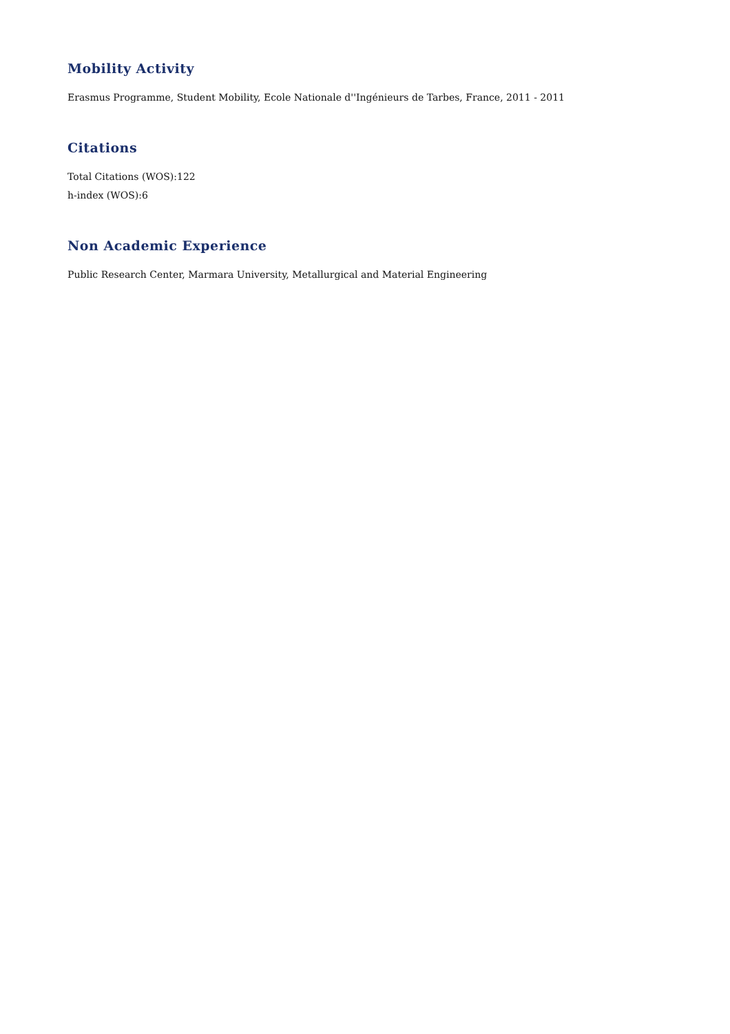Mobility Activity
Erasmus Programme, Student Mobility, Ecole Nationale d''Ingénieurs de Tarbes, France, 2011 - 2011
Citations
Total Citations (WOS):122
h-index (WOS):6
Non Academic Experience
Public Research Center, Marmara University, Metallurgical and Material Engineering